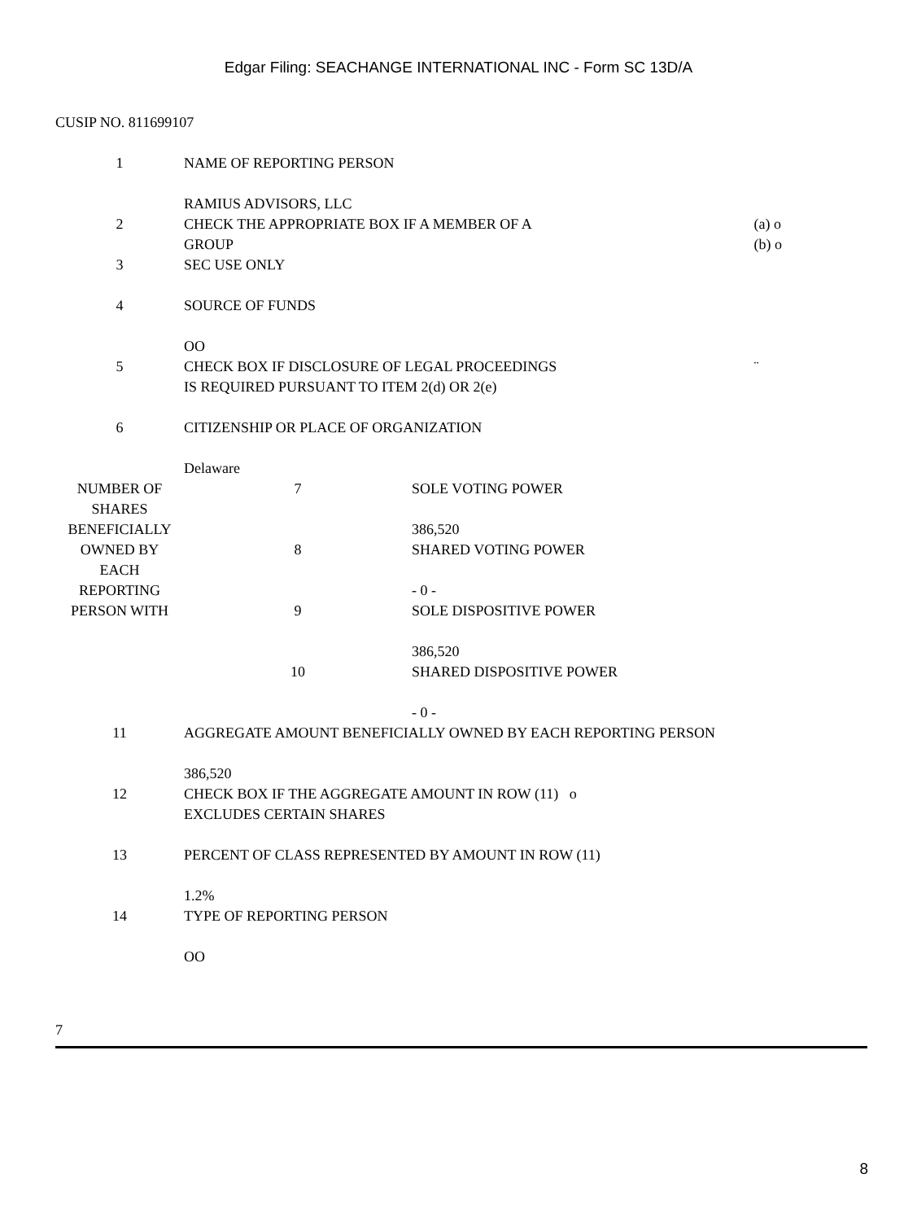Edgar Filing: SEACHANGE INTERNATIONAL INC - Form SC 13D/A
CUSIP NO. 811699107
| 1 | NAME OF REPORTING PERSON RAMIUS ADVISORS, LLC | | |
| 2 | CHECK THE APPROPRIATE BOX IF A MEMBER OF A GROUP | | (a) o (b) o |
| 3 | SEC USE ONLY | | |
| 4 | SOURCE OF FUNDS OO | | |
| 5 | CHECK BOX IF DISCLOSURE OF LEGAL PROCEEDINGS IS REQUIRED PURSUANT TO ITEM 2(d) OR 2(e) | | ¨ |
| 6 | CITIZENSHIP OR PLACE OF ORGANIZATION Delaware | | |
| NUMBER OF SHARES BENEFICIALLY OWNED BY EACH REPORTING PERSON WITH | 7 | SOLE VOTING POWER 386,520 | |
| | 8 | SHARED VOTING POWER - 0 - | |
| | 9 | SOLE DISPOSITIVE POWER 386,520 | |
| | 10 | SHARED DISPOSITIVE POWER - 0 - | |
| 11 | AGGREGATE AMOUNT BENEFICIALLY OWNED BY EACH REPORTING PERSON 386,520 | | |
| 12 | CHECK BOX IF THE AGGREGATE AMOUNT IN ROW (11) o EXCLUDES CERTAIN SHARES | | |
| 13 | PERCENT OF CLASS REPRESENTED BY AMOUNT IN ROW (11) 1.2% | | |
| 14 | TYPE OF REPORTING PERSON OO | | |
7
8